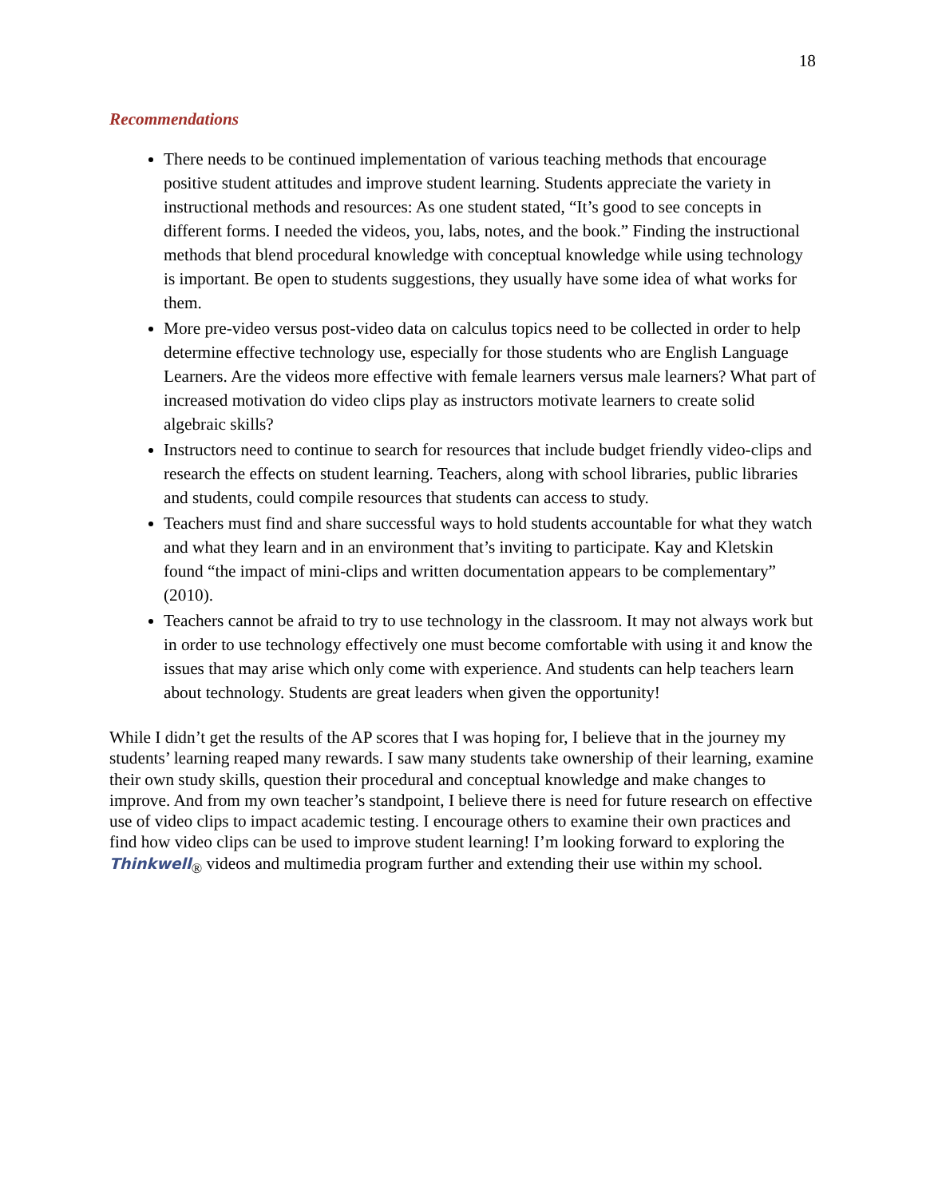18
Recommendations
There needs to be continued implementation of various teaching methods that encourage positive student attitudes and improve student learning. Students appreciate the variety in instructional methods and resources: As one student stated, “It’s good to see concepts in different forms. I needed the videos, you, labs, notes, and the book.” Finding the instructional methods that blend procedural knowledge with conceptual knowledge while using technology is important. Be open to students suggestions, they usually have some idea of what works for them.
More pre-video versus post-video data on calculus topics need to be collected in order to help determine effective technology use, especially for those students who are English Language Learners. Are the videos more effective with female learners versus male learners? What part of increased motivation do video clips play as instructors motivate learners to create solid algebraic skills?
Instructors need to continue to search for resources that include budget friendly video-clips and research the effects on student learning. Teachers, along with school libraries, public libraries and students, could compile resources that students can access to study.
Teachers must find and share successful ways to hold students accountable for what they watch and what they learn and in an environment that’s inviting to participate. Kay and Kletskin found “the impact of mini-clips and written documentation appears to be complementary” (2010).
Teachers cannot be afraid to try to use technology in the classroom. It may not always work but in order to use technology effectively one must become comfortable with using it and know the issues that may arise which only come with experience. And students can help teachers learn about technology. Students are great leaders when given the opportunity!
While I didn’t get the results of the AP scores that I was hoping for, I believe that in the journey my students’ learning reaped many rewards. I saw many students take ownership of their learning, examine their own study skills, question their procedural and conceptual knowledge and make changes to improve. And from my own teacher’s standpoint, I believe there is need for future research on effective use of video clips to impact academic testing. I encourage others to examine their own practices and find how video clips can be used to improve student learning! I’m looking forward to exploring the Thinkwell<sub>®</sub> videos and multimedia program further and extending their use within my school.